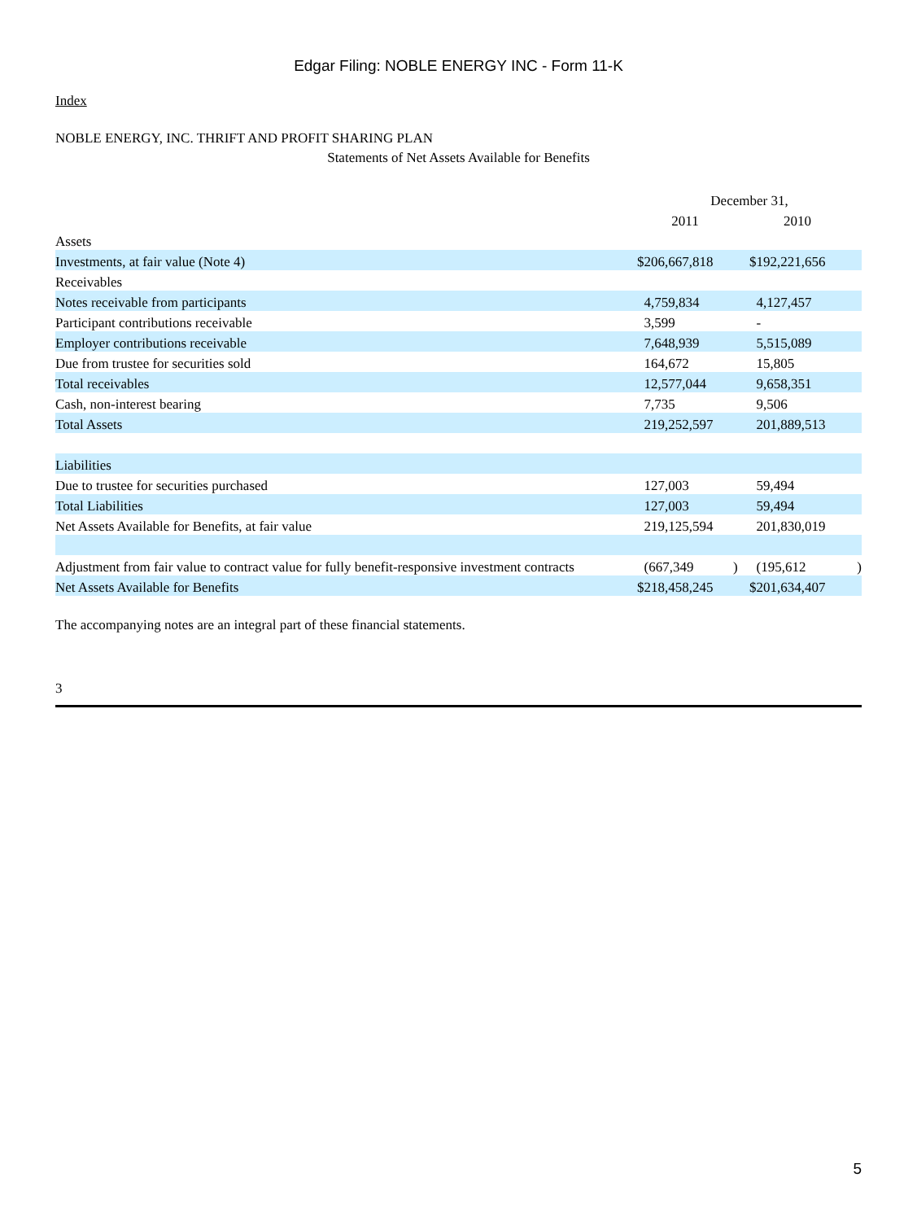Edgar Filing: NOBLE ENERGY INC - Form 11-K
Index
NOBLE ENERGY, INC. THRIFT AND PROFIT SHARING PLAN
Statements of Net Assets Available for Benefits
| | December 31, | | | |
| | 2011 | | 2010 | |
| Assets | | | | |
| Investments, at fair value (Note 4) | $206,667,818 | | $192,221,656 | |
| Receivables | | | | |
| Notes receivable from participants | 4,759,834 | | 4,127,457 | |
| Participant contributions receivable | 3,599 | | - | |
| Employer contributions receivable | 7,648,939 | | 5,515,089 | |
| Due from trustee for securities sold | 164,672 | | 15,805 | |
| Total receivables | 12,577,044 | | 9,658,351 | |
| Cash, non-interest bearing | 7,735 | | 9,506 | |
| Total Assets | 219,252,597 | | 201,889,513 | |
| Liabilities | | | | |
| Due to trustee for securities purchased | 127,003 | | 59,494 | |
| Total Liabilities | 127,003 | | 59,494 | |
| Net Assets Available for Benefits, at fair value | 219,125,594 | | 201,830,019 | |
| Adjustment from fair value to contract value for fully benefit-responsive investment contracts | (667,349 | ) | (195,612 | ) |
| Net Assets Available for Benefits | $218,458,245 | | $201,634,407 | |
The accompanying notes are an integral part of these financial statements.
3
5